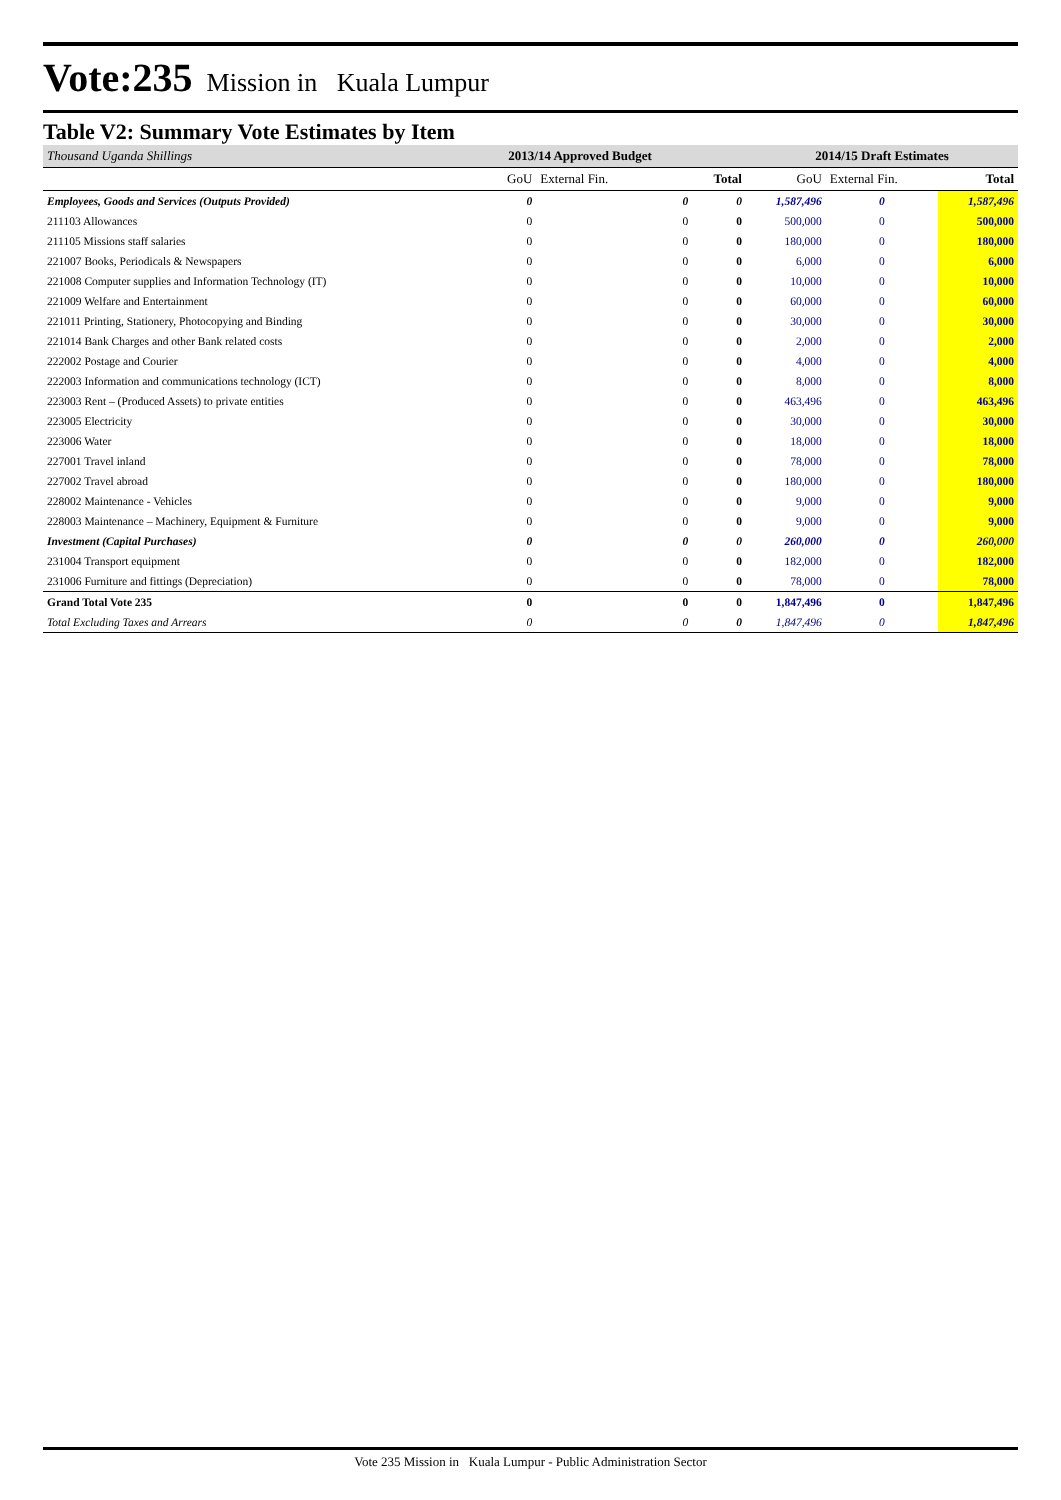Vote:235 Mission in Kuala Lumpur
Table V2: Summary Vote Estimates by Item
| Thousand Uganda Shillings | 2013/14 Approved Budget | | | 2014/15 Draft Estimates | | |
| | GoU | External Fin. | Total | GoU | External Fin. | Total |
| Employees, Goods and Services (Outputs Provided) | 0 | 0 | 0 | 1,587,496 | 0 | 1,587,496 |
| 211103 Allowances | 0 | 0 | 0 | 500,000 | 0 | 500,000 |
| 211105 Missions staff salaries | 0 | 0 | 0 | 180,000 | 0 | 180,000 |
| 221007 Books, Periodicals & Newspapers | 0 | 0 | 0 | 6,000 | 0 | 6,000 |
| 221008 Computer supplies and Information Technology (IT) | 0 | 0 | 0 | 10,000 | 0 | 10,000 |
| 221009 Welfare and Entertainment | 0 | 0 | 0 | 60,000 | 0 | 60,000 |
| 221011 Printing, Stationery, Photocopying and Binding | 0 | 0 | 0 | 30,000 | 0 | 30,000 |
| 221014 Bank Charges and other Bank related costs | 0 | 0 | 0 | 2,000 | 0 | 2,000 |
| 222002 Postage and Courier | 0 | 0 | 0 | 4,000 | 0 | 4,000 |
| 222003 Information and communications technology (ICT) | 0 | 0 | 0 | 8,000 | 0 | 8,000 |
| 223003 Rent – (Produced Assets) to private entities | 0 | 0 | 0 | 463,496 | 0 | 463,496 |
| 223005 Electricity | 0 | 0 | 0 | 30,000 | 0 | 30,000 |
| 223006 Water | 0 | 0 | 0 | 18,000 | 0 | 18,000 |
| 227001 Travel inland | 0 | 0 | 0 | 78,000 | 0 | 78,000 |
| 227002 Travel abroad | 0 | 0 | 0 | 180,000 | 0 | 180,000 |
| 228002 Maintenance - Vehicles | 0 | 0 | 0 | 9,000 | 0 | 9,000 |
| 228003 Maintenance – Machinery, Equipment & Furniture | 0 | 0 | 0 | 9,000 | 0 | 9,000 |
| Investment (Capital Purchases) | 0 | 0 | 0 | 260,000 | 0 | 260,000 |
| 231004 Transport equipment | 0 | 0 | 0 | 182,000 | 0 | 182,000 |
| 231006 Furniture and fittings (Depreciation) | 0 | 0 | 0 | 78,000 | 0 | 78,000 |
| Grand Total Vote 235 | 0 | 0 | 0 | 1,847,496 | 0 | 1,847,496 |
| Total Excluding Taxes and Arrears | 0 | 0 | 0 | 1,847,496 | 0 | 1,847,496 |
Vote 235 Mission in Kuala Lumpur - Public Administration Sector